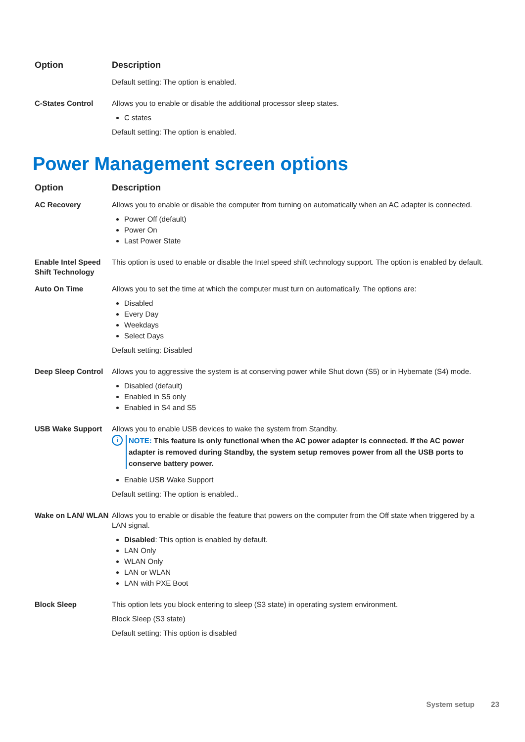| Option | Description |
| --- | --- |
| | Default setting: The option is enabled. |
| C-States Control | Allows you to enable or disable the additional processor sleep states. C states Default setting: The option is enabled. |
Power Management screen options
| Option | Description |
| --- | --- |
| AC Recovery | Allows you to enable or disable the computer from turning on automatically when an AC adapter is connected. Power Off (default) Power On Last Power State |
| Enable Intel Speed Shift Technology | This option is used to enable or disable the Intel speed shift technology support. The option is enabled by default. |
| Auto On Time | Allows you to set the time at which the computer must turn on automatically. The options are: Disabled Every Day Weekdays Select Days Default setting: Disabled |
| Deep Sleep Control | Allows you to aggressive the system is at conserving power while Shut down (S5) or in Hybernate (S4) mode. Disabled (default) Enabled in S5 only Enabled in S4 and S5 |
| USB Wake Support | Allows you to enable USB devices to wake the system from Standby. i NOTE: This feature is only functional when the AC power adapter is connected. If the AC power adapter is removed during Standby, the system setup removes power from all the USB ports to conserve battery power. Enable USB Wake Support Default setting: The option is enabled.. |
| Wake on LAN/ WLAN | Allows you to enable or disable the feature that powers on the computer from the Off state when triggered by a LAN signal. Disabled : This option is enabled by default. LAN Only WLAN Only LAN or WLAN LAN with PXE Boot |
| Block Sleep | This option lets you block entering to sleep (S3 state) in operating system environment. Block Sleep (S3 state) Default setting: This option is disabled |
System setup 23